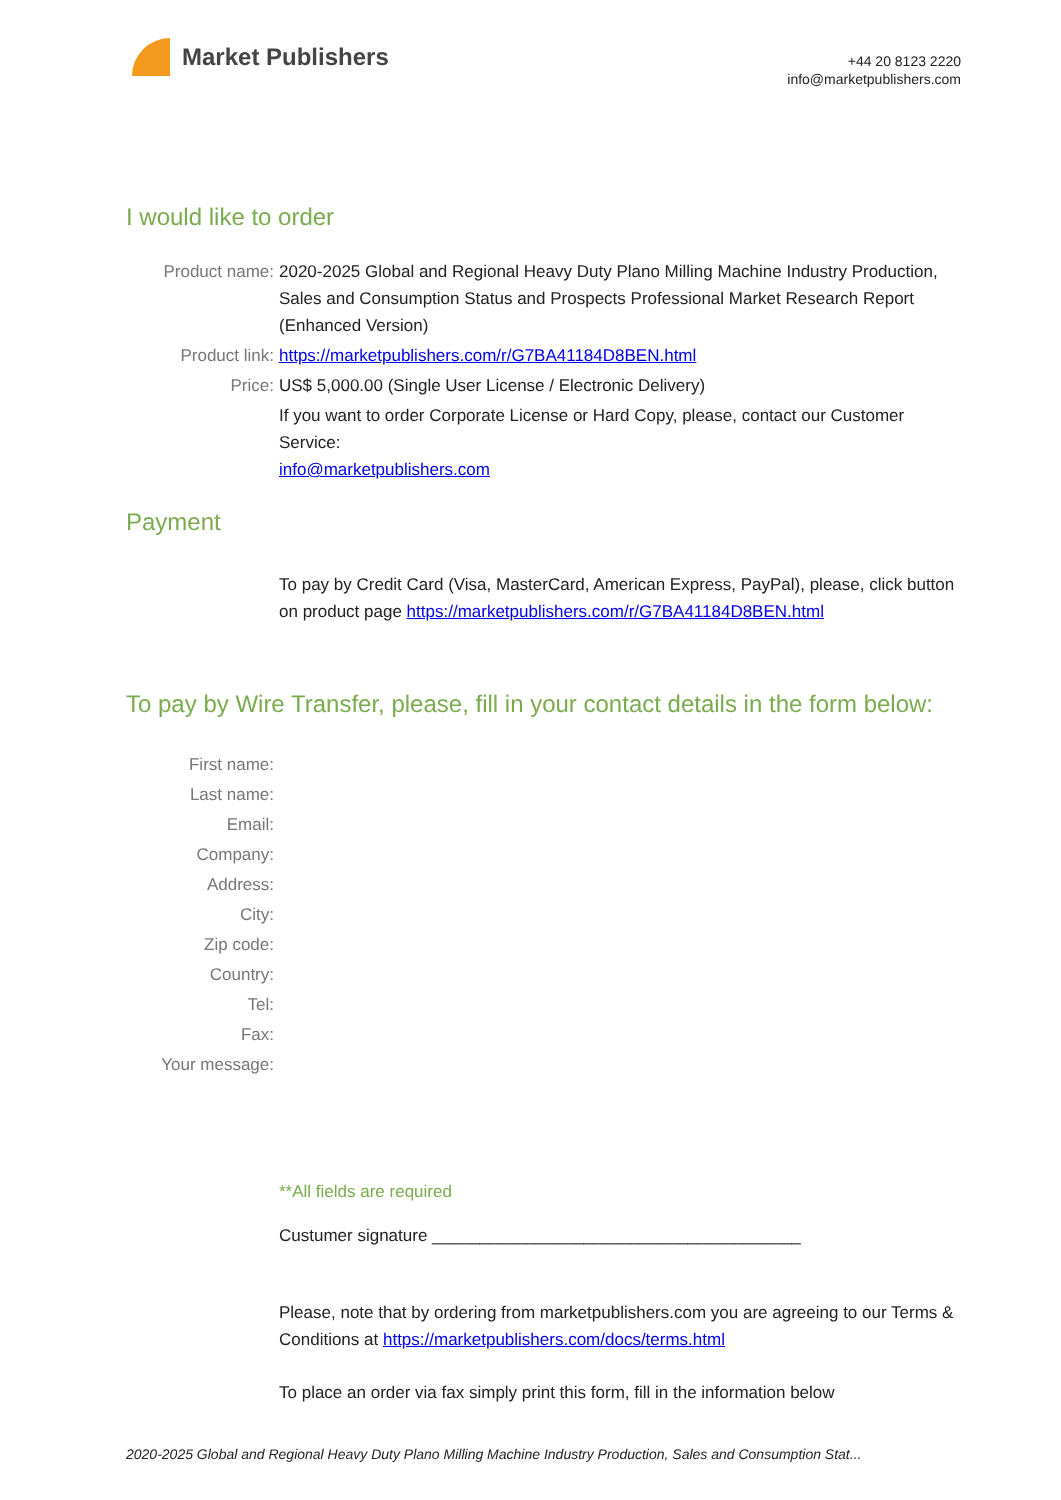Market Publishers
+44 20 8123 2220
info@marketpublishers.com
I would like to order
Product name: 2020-2025 Global and Regional Heavy Duty Plano Milling Machine Industry Production, Sales and Consumption Status and Prospects Professional Market Research Report (Enhanced Version)
Product link: https://marketpublishers.com/r/G7BA41184D8BEN.html
Price: US$ 5,000.00 (Single User License / Electronic Delivery)
If you want to order Corporate License or Hard Copy, please, contact our Customer Service:
info@marketpublishers.com
Payment
To pay by Credit Card (Visa, MasterCard, American Express, PayPal), please, click button on product page https://marketpublishers.com/r/G7BA41184D8BEN.html
To pay by Wire Transfer, please, fill in your contact details in the form below:
First name:
Last name:
Email:
Company:
Address:
City:
Zip code:
Country:
Tel:
Fax:
Your message:
**All fields are required
Custumer signature _______________________________________
Please, note that by ordering from marketpublishers.com you are agreeing to our Terms & Conditions at https://marketpublishers.com/docs/terms.html
To place an order via fax simply print this form, fill in the information below
2020-2025 Global and Regional Heavy Duty Plano Milling Machine Industry Production, Sales and Consumption Stat...